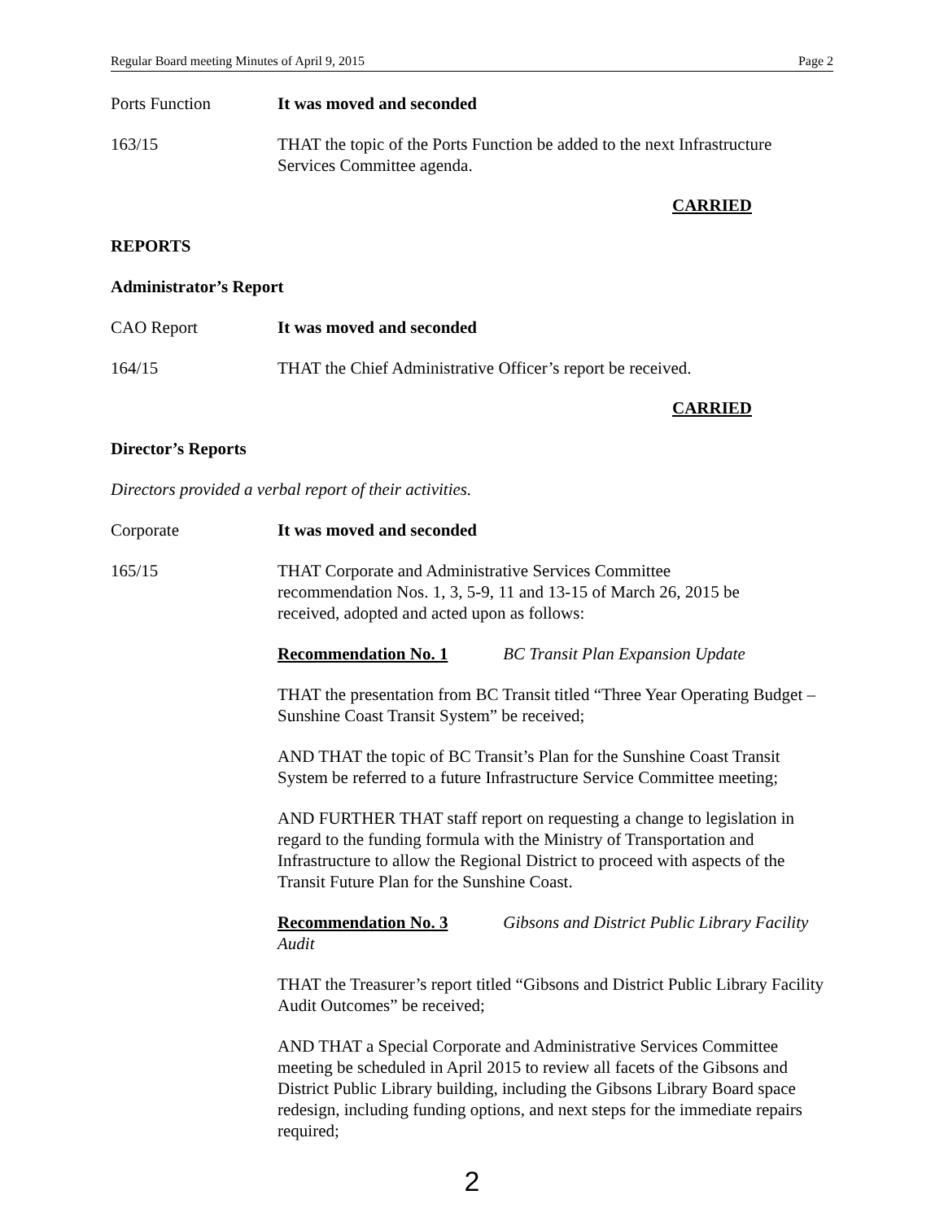Regular Board meeting Minutes of April 9, 2015 Page 2
Ports Function It was moved and seconded
163/15 THAT the topic of the Ports Function be added to the next Infrastructure Services Committee agenda.
CARRIED
REPORTS
Administrator’s Report
CAO Report It was moved and seconded
164/15 THAT the Chief Administrative Officer’s report be received.
CARRIED
Director’s Reports
Directors provided a verbal report of their activities.
Corporate It was moved and seconded
165/15 THAT Corporate and Administrative Services Committee
recommendation Nos. 1, 3, 5-9, 11 and 13-15 of March 26, 2015 be
received, adopted and acted upon as follows:
Recommendation No. 1 BC Transit Plan Expansion Update
THAT the presentation from BC Transit titled “Three Year Operating Budget – Sunshine Coast Transit System” be received;
AND THAT the topic of BC Transit’s Plan for the Sunshine Coast Transit System be referred to a future Infrastructure Service Committee meeting;
AND FURTHER THAT staff report on requesting a change to legislation in regard to the funding formula with the Ministry of Transportation and Infrastructure to allow the Regional District to proceed with aspects of the Transit Future Plan for the Sunshine Coast.
Recommendation No. 3 Gibsons and District Public Library Facility Audit
THAT the Treasurer’s report titled “Gibsons and District Public Library Facility Audit Outcomes” be received;
AND THAT a Special Corporate and Administrative Services Committee meeting be scheduled in April 2015 to review all facets of the Gibsons and District Public Library building, including the Gibsons Library Board space redesign, including funding options, and next steps for the immediate repairs required;
2